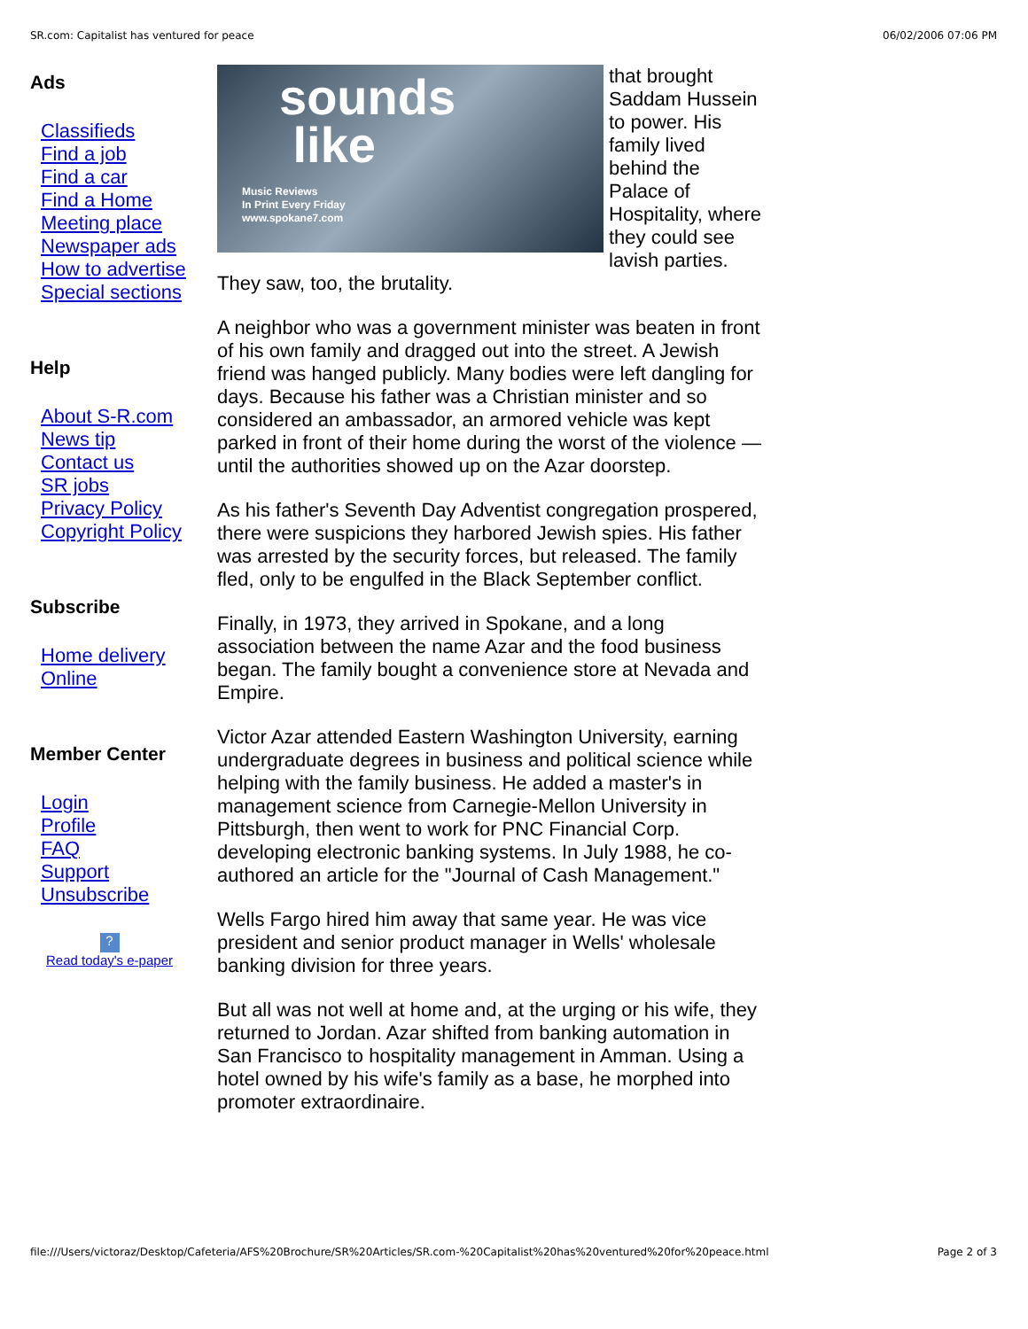SR.com: Capitalist has ventured for peace 06/02/2006 07:06 PM
Ads
Classifieds
Find a job
Find a car
Find a Home
Meeting place
Newspaper ads
How to advertise
Special sections
Help
About S-R.com
News tip
Contact us
SR jobs
Privacy Policy
Copyright Policy
Subscribe
Home delivery
Online
Member Center
Login
Profile
FAQ
Support
Unsubscribe
?
Read today's e-paper
sounds
like Music Reviews
In Print Every Friday
www.spokane7.com that brought Saddam Hussein to power. His family lived behind the Palace of Hospitality, where they could see lavish parties. They saw, too, the brutality.
A neighbor who was a government minister was beaten in front of his own family and dragged out into the street. A Jewish friend was hanged publicly. Many bodies were left dangling for days. Because his father was a Christian minister and so considered an ambassador, an armored vehicle was kept parked in front of their home during the worst of the violence — until the authorities showed up on the Azar doorstep.
As his father's Seventh Day Adventist congregation prospered, there were suspicions they harbored Jewish spies. His father was arrested by the security forces, but released. The family fled, only to be engulfed in the Black September conflict.
Finally, in 1973, they arrived in Spokane, and a long association between the name Azar and the food business began. The family bought a convenience store at Nevada and Empire.
Victor Azar attended Eastern Washington University, earning undergraduate degrees in business and political science while helping with the family business. He added a master's in management science from Carnegie-Mellon University in Pittsburgh, then went to work for PNC Financial Corp. developing electronic banking systems. In July 1988, he co-authored an article for the "Journal of Cash Management."
Wells Fargo hired him away that same year. He was vice president and senior product manager in Wells' wholesale banking division for three years.
But all was not well at home and, at the urging or his wife, they returned to Jordan. Azar shifted from banking automation in San Francisco to hospitality management in Amman. Using a hotel owned by his wife's family as a base, he morphed into promoter extraordinaire.
file:///Users/victoraz/Desktop/Cafeteria/AFS%20Brochure/SR%20Articles/SR.com-%20Capitalist%20has%20ventured%20for%20peace.html Page 2 of 3